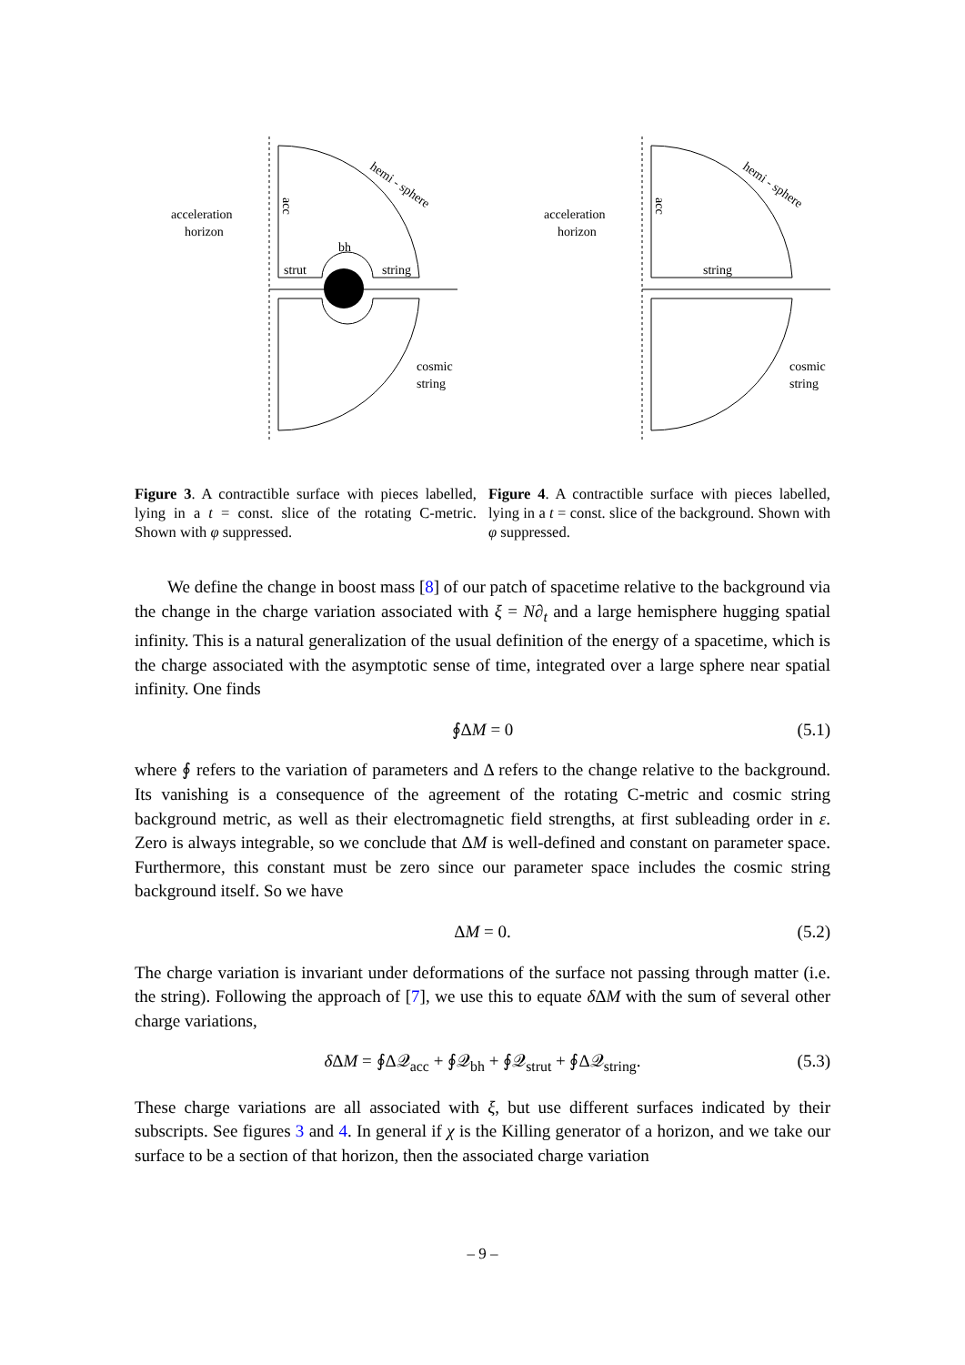acceleration
horizon
bh
strut
string
cosmic
string
acc
hemi - sphere
acceleration
horizon
string
cosmic
string
acc
hemi - sphere
Figure 3. A contractible surface with pieces labelled, lying in a t = const. slice of the rotating C-metric. Shown with φ suppressed.
Figure 4. A contractible surface with pieces labelled, lying in a t = const. slice of the background. Shown with φ suppressed.
We define the change in boost mass [8] of our patch of spacetime relative to the background via the change in the charge variation associated with ξ = N∂<sub>t</sub> and a large hemisphere hugging spatial infinity. This is a natural generalization of the usual definition of the energy of a spacetime, which is the charge associated with the asymptotic sense of time, integrated over a large sphere near spatial infinity. One finds
∮ΔM = 0 (5.1)
where ∮ refers to the variation of parameters and Δ refers to the change relative to the background. Its vanishing is a consequence of the agreement of the rotating C-metric and cosmic string background metric, as well as their electromagnetic field strengths, at first subleading order in ε. Zero is always integrable, so we conclude that ΔM is well-defined and constant on parameter space. Furthermore, this constant must be zero since our parameter space includes the cosmic string background itself. So we have
ΔM = 0. (5.2)
The charge variation is invariant under deformations of the surface not passing through matter (i.e. the string). Following the approach of [7], we use this to equate δ ΔM with the sum of several other charge variations,
δ ΔM = ∮Δ𝒬<sub>acc</sub> + ∮𝒬<sub>bh</sub> + ∮𝒬<sub>strut</sub> + ∮Δ𝒬<sub>string</sub>. (5.3)
These charge variations are all associated with ξ, but use different surfaces indicated by their subscripts. See figures 3 and 4. In general if χ is the Killing generator of a horizon, and we take our surface to be a section of that horizon, then the associated charge variation
– 9 –